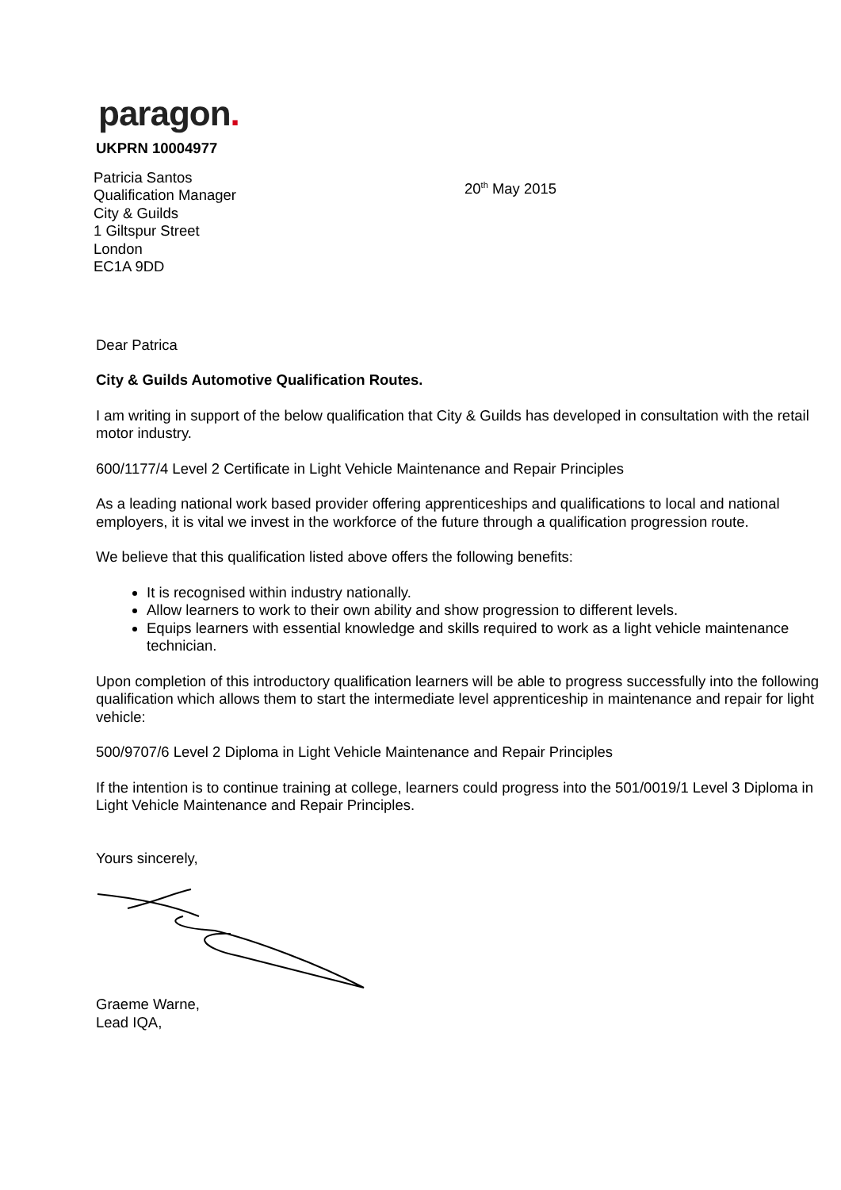paragon.
UKPRN 10004977
Patricia Santos
Qualification Manager
City & Guilds
1 Giltspur Street
London
EC1A 9DD
20<sup>th</sup> May 2015
Dear Patrica
City & Guilds Automotive Qualification Routes.
I am writing in support of the below qualification that City & Guilds has developed in consultation with the retail motor industry.
600/1177/4 Level 2 Certificate in Light Vehicle Maintenance and Repair Principles
As a leading national work based provider offering apprenticeships and qualifications to local and national employers, it is vital we invest in the workforce of the future through a qualification progression route.
We believe that this qualification listed above offers the following benefits:
It is recognised within industry nationally.
Allow learners to work to their own ability and show progression to different levels.
Equips learners with essential knowledge and skills required to work as a light vehicle maintenance technician.
Upon completion of this introductory qualification learners will be able to progress successfully into the following qualification which allows them to start the intermediate level apprenticeship in maintenance and repair for light vehicle:
500/9707/6 Level 2 Diploma in Light Vehicle Maintenance and Repair Principles
If the intention is to continue training at college, learners could progress into the 501/0019/1 Level 3 Diploma in Light Vehicle Maintenance and Repair Principles.
Yours sincerely,
Graeme Warne,
Lead IQA,